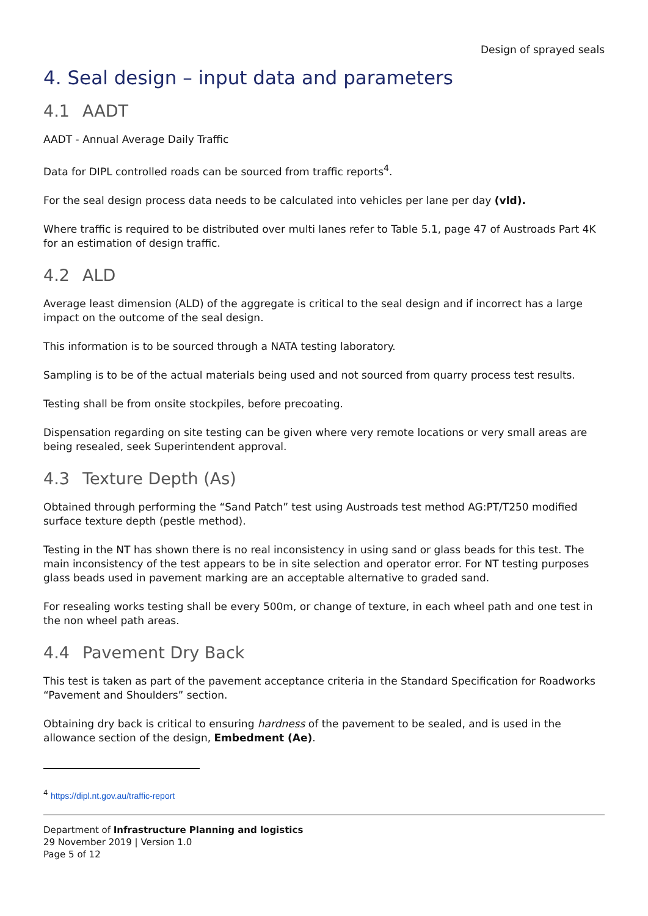Design of sprayed seals
4. Seal design – input data and parameters
4.1 AADT
AADT - Annual Average Daily Traffic
Data for DIPL controlled roads can be sourced from traffic reports<sup>4</sup>.
For the seal design process data needs to be calculated into vehicles per lane per day (vld).
Where traffic is required to be distributed over multi lanes refer to Table 5.1, page 47 of Austroads Part 4K for an estimation of design traffic.
4.2 ALD
Average least dimension (ALD) of the aggregate is critical to the seal design and if incorrect has a large impact on the outcome of the seal design.
This information is to be sourced through a NATA testing laboratory.
Sampling is to be of the actual materials being used and not sourced from quarry process test results.
Testing shall be from onsite stockpiles, before precoating.
Dispensation regarding on site testing can be given where very remote locations or very small areas are being resealed, seek Superintendent approval.
4.3 Texture Depth (As)
Obtained through performing the “Sand Patch” test using Austroads test method AG:PT/T250 modified surface texture depth (pestle method).
Testing in the NT has shown there is no real inconsistency in using sand or glass beads for this test. The main inconsistency of the test appears to be in site selection and operator error. For NT testing purposes glass beads used in pavement marking are an acceptable alternative to graded sand.
For resealing works testing shall be every 500m, or change of texture, in each wheel path and one test in the non wheel path areas.
4.4 Pavement Dry Back
This test is taken as part of the pavement acceptance criteria in the Standard Specification for Roadworks “Pavement and Shoulders” section.
Obtaining dry back is critical to ensuring hardness of the pavement to be sealed, and is used in the allowance section of the design, Embedment (Ae).
<sup>4</sup> https://dipl.nt.gov.au/traffic-report
Department of Infrastructure Planning and logistics
29 November 2019 | Version 1.0
Page 5 of 12